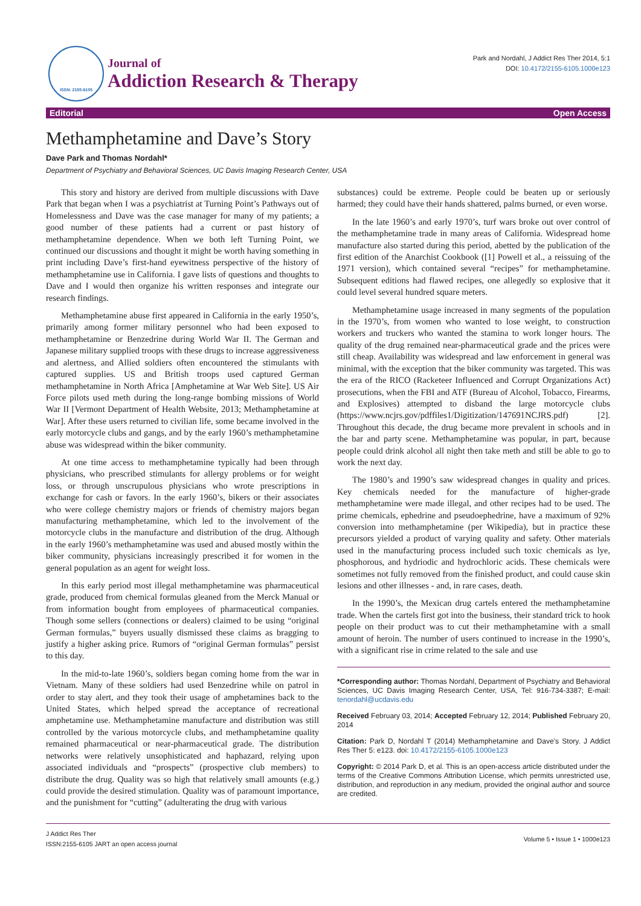ISSN: 2155-6105
Journal of
Addiction Research & Therapy
Park and Nordahl, J Addict Res Ther 2014, 5:1
DOI: 10.4172/2155-6105.1000e123
Editorial Open Access
Methamphetamine and Dave’s Story
Dave Park and Thomas Nordahl*
Department of Psychiatry and Behavioral Sciences, UC Davis Imaging Research Center, USA
This story and history are derived from multiple discussions with Dave Park that began when I was a psychiatrist at Turning Point’s Pathways out of Homelessness and Dave was the case manager for many of my patients; a good number of these patients had a current or past history of methamphetamine dependence. When we both left Turning Point, we continued our discussions and thought it might be worth having something in print including Dave’s first-hand eyewitness perspective of the history of methamphetamine use in California. I gave lists of questions and thoughts to Dave and I would then organize his written responses and integrate our research findings.
Methamphetamine abuse first appeared in California in the early 1950’s, primarily among former military personnel who had been exposed to methamphetamine or Benzedrine during World War II. The German and Japanese military supplied troops with these drugs to increase aggressiveness and alertness, and Allied soldiers often encountered the stimulants with captured supplies. US and British troops used captured German methamphetamine in North Africa [Amphetamine at War Web Site]. US Air Force pilots used meth during the long-range bombing missions of World War II [Vermont Department of Health Website, 2013; Methamphetamine at War]. After these users returned to civilian life, some became involved in the early motorcycle clubs and gangs, and by the early 1960’s methamphetamine abuse was widespread within the biker community.
At one time access to methamphetamine typically had been through physicians, who prescribed stimulants for allergy problems or for weight loss, or through unscrupulous physicians who wrote prescriptions in exchange for cash or favors. In the early 1960’s, bikers or their associates who were college chemistry majors or friends of chemistry majors began manufacturing methamphetamine, which led to the involvement of the motorcycle clubs in the manufacture and distribution of the drug. Although in the early 1960’s methamphetamine was used and abused mostly within the biker community, physicians increasingly prescribed it for women in the general population as an agent for weight loss.
In this early period most illegal methamphetamine was pharmaceutical grade, produced from chemical formulas gleaned from the Merck Manual or from information bought from employees of pharmaceutical companies. Though some sellers (connections or dealers) claimed to be using “original German formulas,” buyers usually dismissed these claims as bragging to justify a higher asking price. Rumors of “original German formulas” persist to this day.
In the mid-to-late 1960’s, soldiers began coming home from the war in Vietnam. Many of these soldiers had used Benzedrine while on patrol in order to stay alert, and they took their usage of amphetamines back to the United States, which helped spread the acceptance of recreational amphetamine use. Methamphetamine manufacture and distribution was still controlled by the various motorcycle clubs, and methamphetamine quality remained pharmaceutical or near-pharmaceutical grade. The distribution networks were relatively unsophisticated and haphazard, relying upon associated individuals and “prospects” (prospective club members) to distribute the drug. Quality was so high that relatively small amounts (e.g.) could provide the desired stimulation. Quality was of paramount importance, and the punishment for “cutting” (adulterating the drug with various
substances) could be extreme. People could be beaten up or seriously harmed; they could have their hands shattered, palms burned, or even worse.
In the late 1960’s and early 1970’s, turf wars broke out over control of the methamphetamine trade in many areas of California. Widespread home manufacture also started during this period, abetted by the publication of the first edition of the Anarchist Cookbook ([1] Powell et al., a reissuing of the 1971 version), which contained several “recipes” for methamphetamine. Subsequent editions had flawed recipes, one allegedly so explosive that it could level several hundred square meters.
Methamphetamine usage increased in many segments of the population in the 1970’s, from women who wanted to lose weight, to construction workers and truckers who wanted the stamina to work longer hours. The quality of the drug remained near-pharmaceutical grade and the prices were still cheap. Availability was widespread and law enforcement in general was minimal, with the exception that the biker community was targeted. This was the era of the RICO (Racketeer Influenced and Corrupt Organizations Act) prosecutions, when the FBI and ATF (Bureau of Alcohol, Tobacco, Firearms, and Explosives) attempted to disband the large motorcycle clubs (https://www.ncjrs.gov/pdffiles1/Digitization/147691NCJRS.pdf) [2]. Throughout this decade, the drug became more prevalent in schools and in the bar and party scene. Methamphetamine was popular, in part, because people could drink alcohol all night then take meth and still be able to go to work the next day.
The 1980’s and 1990’s saw widespread changes in quality and prices. Key chemicals needed for the manufacture of higher-grade methamphetamine were made illegal, and other recipes had to be used. The prime chemicals, ephedrine and pseudoephedrine, have a maximum of 92% conversion into methamphetamine (per Wikipedia), but in practice these precursors yielded a product of varying quality and safety. Other materials used in the manufacturing process included such toxic chemicals as lye, phosphorous, and hydriodic and hydrochloric acids. These chemicals were sometimes not fully removed from the finished product, and could cause skin lesions and other illnesses - and, in rare cases, death.
In the 1990’s, the Mexican drug cartels entered the methamphetamine trade. When the cartels first got into the business, their standard trick to hook people on their product was to cut their methamphetamine with a small amount of heroin. The number of users continued to increase in the 1990’s, with a significant rise in crime related to the sale and use
*Corresponding author: Thomas Nordahl, Department of Psychiatry and Behavioral Sciences, UC Davis Imaging Research Center, USA, Tel: 916-734-3387; E-mail: tenordahl@ucdavis.edu
Received February 03, 2014; Accepted February 12, 2014; Published February 20, 2014
Citation: Park D, Nordahl T (2014) Methamphetamine and Dave’s Story. J Addict Res Ther 5: e123. doi: 10.4172/2155-6105.1000e123
Copyright: © 2014 Park D, et al. This is an open-access article distributed under the terms of the Creative Commons Attribution License, which permits unrestricted use, distribution, and reproduction in any medium, provided the original author and source are credited.
J Addict Res Ther
ISSN:2155-6105 JART an open access journal
Volume 5 • Issue 1 • 1000e123